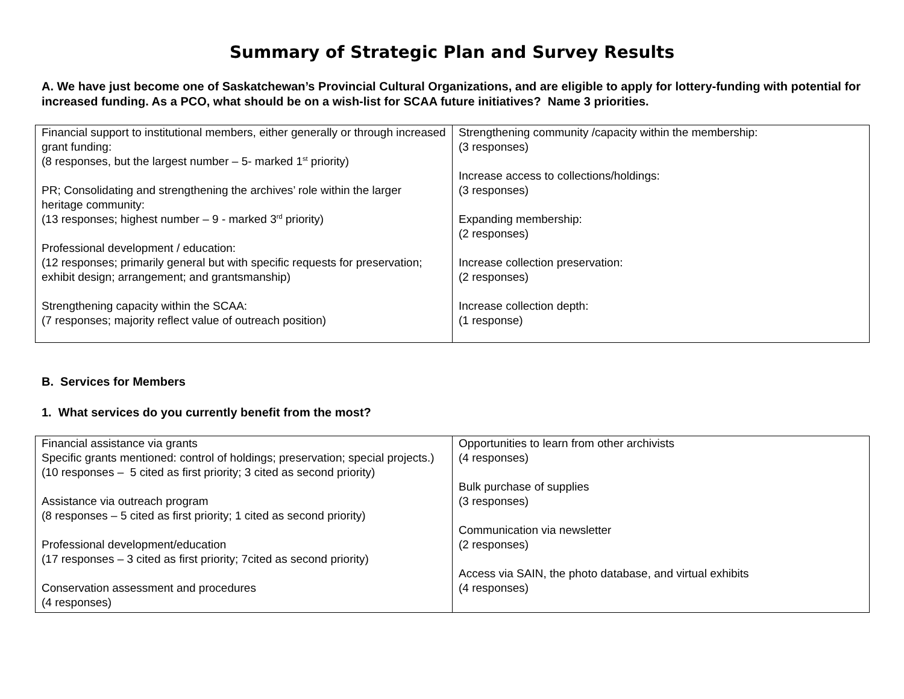Summary of Strategic Plan and Survey Results
A. We have just become one of Saskatchewan’s Provincial Cultural Organizations, and are eligible to apply for lottery-funding with potential for increased funding. As a PCO, what should be on a wish-list for SCAA future initiatives? Name 3 priorities.
| Financial support to institutional members, either generally or through increased grant funding: (8 responses, but the largest number – 5- marked 1<sup>st</sup> priority) PR; Consolidating and strengthening the archives’ role within the larger heritage community: (13 responses; highest number – 9 - marked 3<sup>rd</sup> priority) Professional development / education: (12 responses; primarily general but with specific requests for preservation; exhibit design; arrangement; and grantsmanship) Strengthening capacity within the SCAA: (7 responses; majority reflect value of outreach position) | Strengthening community /capacity within the membership: (3 responses) Increase access to collections/holdings: (3 responses) Expanding membership: (2 responses) Increase collection preservation: (2 responses) Increase collection depth: (1 response) |
B. Services for Members
1. What services do you currently benefit from the most?
| Financial assistance via grants Specific grants mentioned: control of holdings; preservation; special projects.) (10 responses – 5 cited as first priority; 3 cited as second priority) Assistance via outreach program (8 responses – 5 cited as first priority; 1 cited as second priority) Professional development/education (17 responses – 3 cited as first priority; 7cited as second priority) Conservation assessment and procedures (4 responses) | Opportunities to learn from other archivists (4 responses) Bulk purchase of supplies (3 responses) Communication via newsletter (2 responses) Access via SAIN, the photo database, and virtual exhibits (4 responses) |